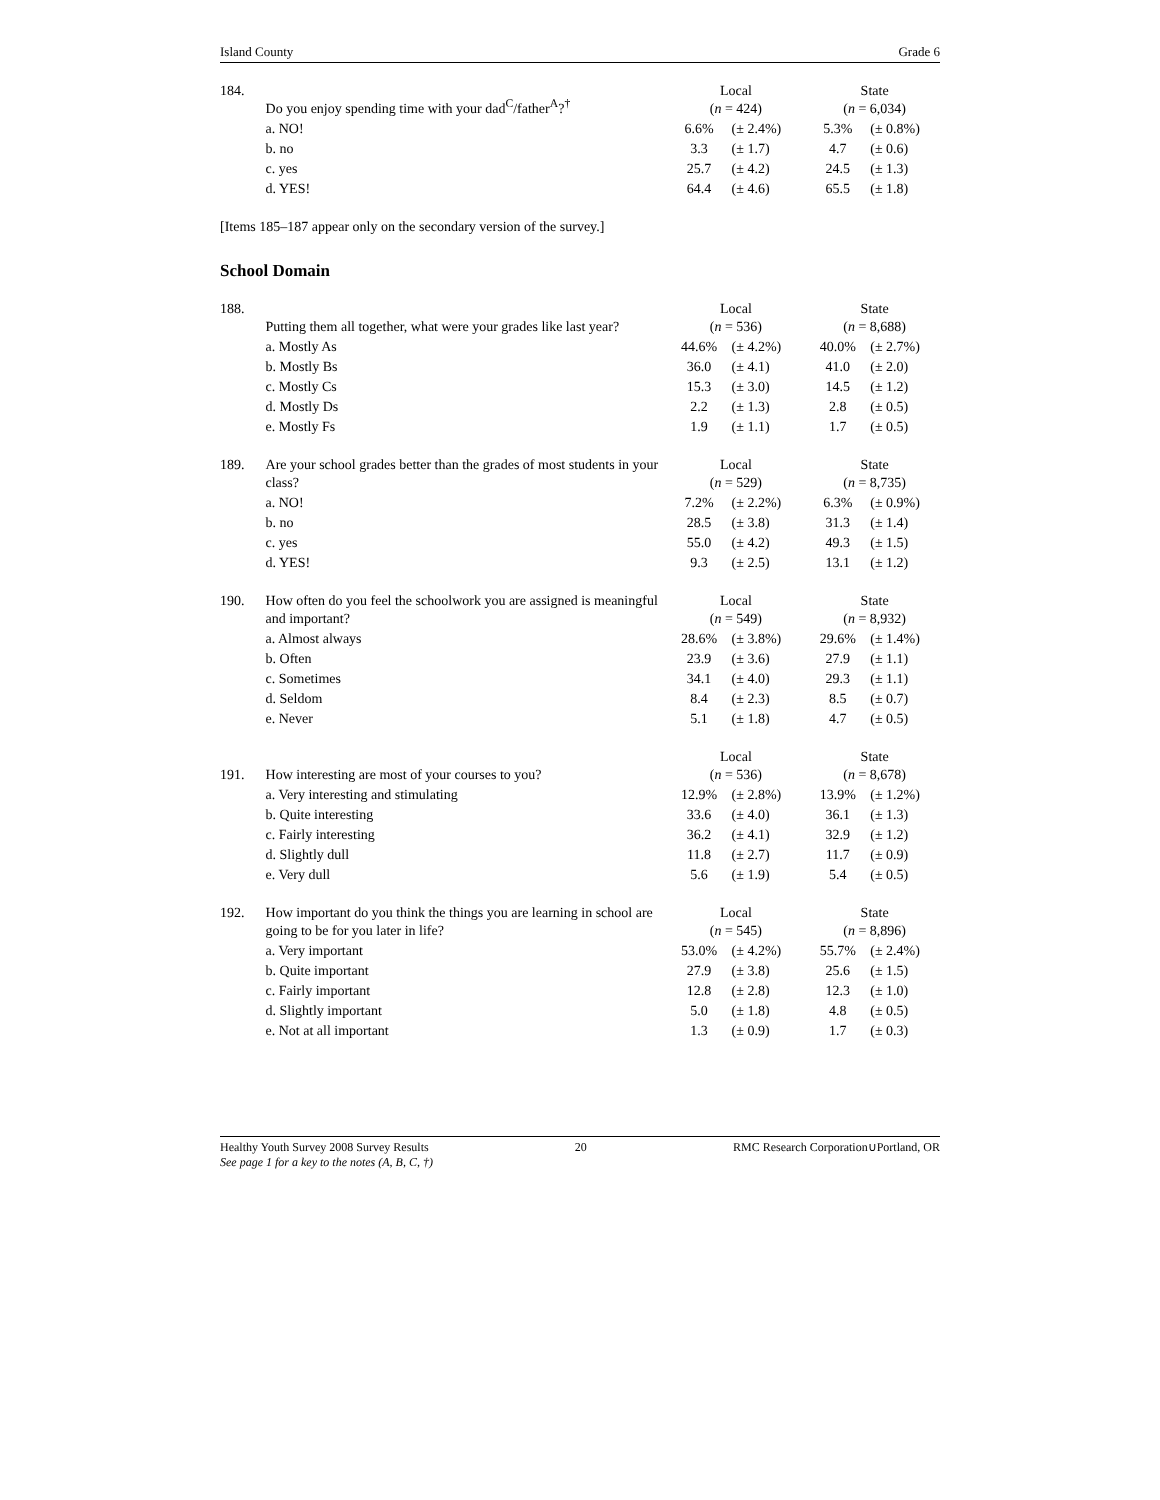Island County Grade 6
| 184. | Do you enjoy spending time with your dad<sup>C</sup>/father<sup>A</sup>?<sup>†</sup> | Local ( n = 424) | | State ( n = 6,034) | |
| | a. NO! | 6.6% | (± 2.4%) | 5.3% | (± 0.8%) |
| | b. no | 3.3 | (± 1.7) | 4.7 | (± 0.6) |
| | c. yes | 25.7 | (± 4.2) | 24.5 | (± 1.3) |
| | d. YES! | 64.4 | (± 4.6) | 65.5 | (± 1.8) |
[Items 185–187 appear only on the secondary version of the survey.]
School Domain
| 188. | Putting them all together, what were your grades like last year? | Local ( n = 536) | | State ( n = 8,688) | |
| | a. Mostly As | 44.6% | (± 4.2%) | 40.0% | (± 2.7%) |
| | b. Mostly Bs | 36.0 | (± 4.1) | 41.0 | (± 2.0) |
| | c. Mostly Cs | 15.3 | (± 3.0) | 14.5 | (± 1.2) |
| | d. Mostly Ds | 2.2 | (± 1.3) | 2.8 | (± 0.5) |
| | e. Mostly Fs | 1.9 | (± 1.1) | 1.7 | (± 0.5) |
| 189. | Are your school grades better than the grades of most students in your class? | Local ( n = 529) | | State ( n = 8,735) | |
| | a. NO! | 7.2% | (± 2.2%) | 6.3% | (± 0.9%) |
| | b. no | 28.5 | (± 3.8) | 31.3 | (± 1.4) |
| | c. yes | 55.0 | (± 4.2) | 49.3 | (± 1.5) |
| | d. YES! | 9.3 | (± 2.5) | 13.1 | (± 1.2) |
| 190. | How often do you feel the schoolwork you are assigned is meaningful and important? | Local ( n = 549) | | State ( n = 8,932) | |
| | a. Almost always | 28.6% | (± 3.8%) | 29.6% | (± 1.4%) |
| | b. Often | 23.9 | (± 3.6) | 27.9 | (± 1.1) |
| | c. Sometimes | 34.1 | (± 4.0) | 29.3 | (± 1.1) |
| | d. Seldom | 8.4 | (± 2.3) | 8.5 | (± 0.7) |
| | e. Never | 5.1 | (± 1.8) | 4.7 | (± 0.5) |
| 191. | How interesting are most of your courses to you? | Local ( n = 536) | | State ( n = 8,678) | |
| | a. Very interesting and stimulating | 12.9% | (± 2.8%) | 13.9% | (± 1.2%) |
| | b. Quite interesting | 33.6 | (± 4.0) | 36.1 | (± 1.3) |
| | c. Fairly interesting | 36.2 | (± 4.1) | 32.9 | (± 1.2) |
| | d. Slightly dull | 11.8 | (± 2.7) | 11.7 | (± 0.9) |
| | e. Very dull | 5.6 | (± 1.9) | 5.4 | (± 0.5) |
| 192. | How important do you think the things you are learning in school are going to be for you later in life? | Local ( n = 545) | | State ( n = 8,896) | |
| | a. Very important | 53.0% | (± 4.2%) | 55.7% | (± 2.4%) |
| | b. Quite important | 27.9 | (± 3.8) | 25.6 | (± 1.5) |
| | c. Fairly important | 12.8 | (± 2.8) | 12.3 | (± 1.0) |
| | d. Slightly important | 5.0 | (± 1.8) | 4.8 | (± 0.5) |
| | e. Not at all important | 1.3 | (± 0.9) | 1.7 | (± 0.3) |
Healthy Youth Survey 2008 Survey Results 20 RMC Research Corporation∪Portland, OR
See page 1 for a key to the notes (A, B, C, †)